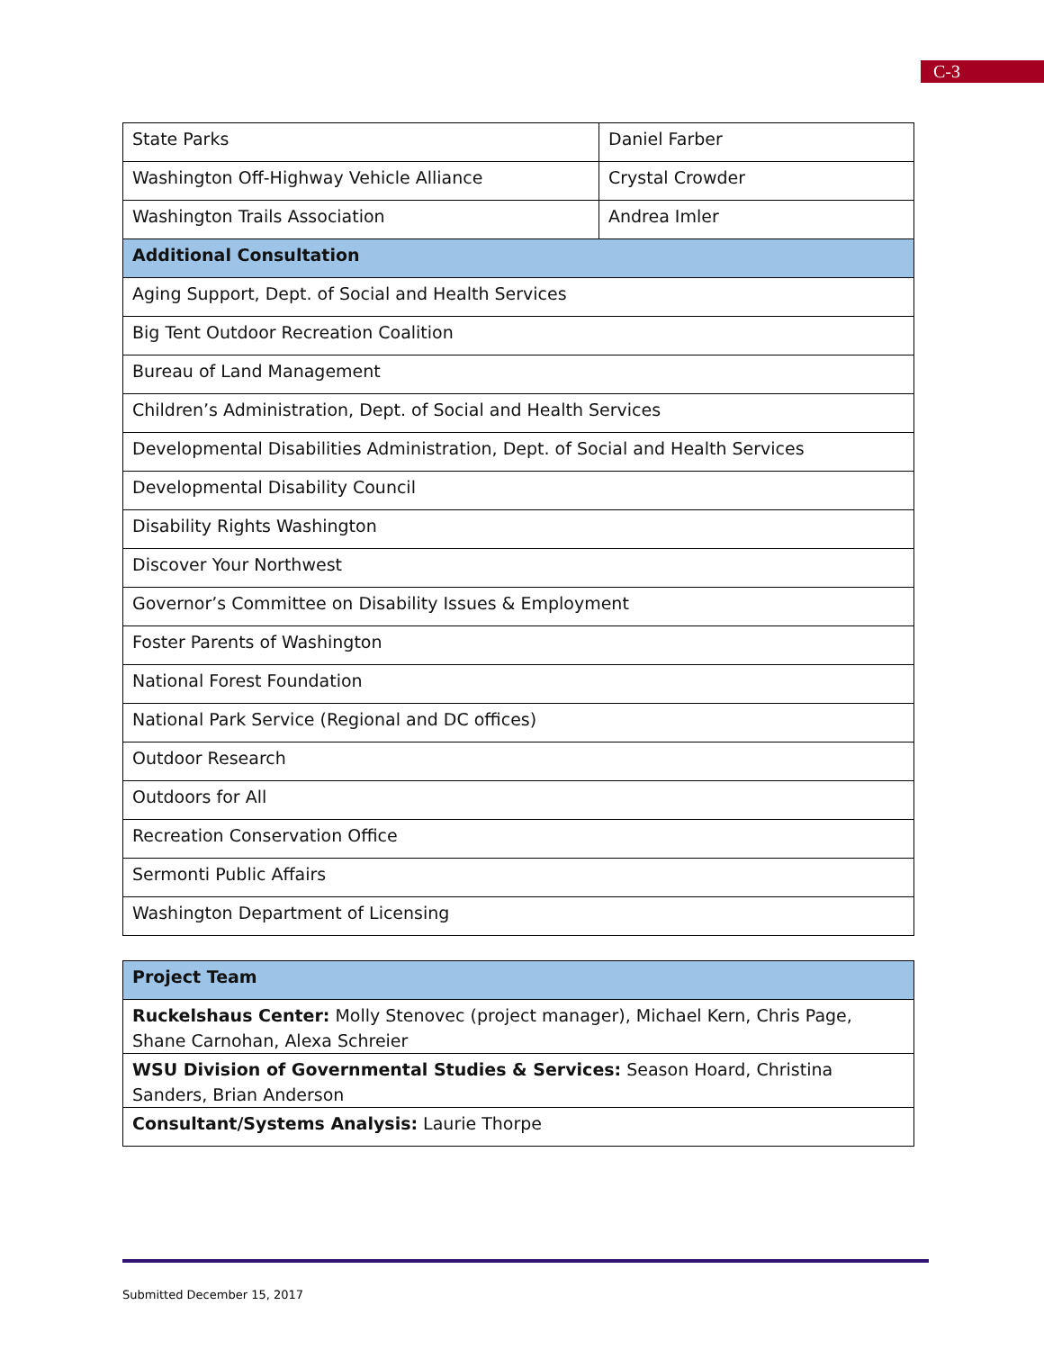C-3
| State Parks | Daniel Farber |
| Washington Off-Highway Vehicle Alliance | Crystal Crowder |
| Washington Trails Association | Andrea Imler |
| Additional Consultation | |
| Aging Support, Dept. of Social and Health Services | |
| Big Tent Outdoor Recreation Coalition | |
| Bureau of Land Management | |
| Children’s Administration, Dept. of Social and Health Services | |
| Developmental Disabilities Administration, Dept. of Social and Health Services | |
| Developmental Disability Council | |
| Disability Rights Washington | |
| Discover Your Northwest | |
| Governor’s Committee on Disability Issues & Employment | |
| Foster Parents of Washington | |
| National Forest Foundation | |
| National Park Service (Regional and DC offices) | |
| Outdoor Research | |
| Outdoors for All | |
| Recreation Conservation Office | |
| Sermonti Public Affairs | |
| Washington Department of Licensing | |
| Project Team |
| Ruckelshaus Center: Molly Stenovec (project manager), Michael Kern, Chris Page, Shane Carnohan, Alexa Schreier |
| WSU Division of Governmental Studies & Services: Season Hoard, Christina Sanders, Brian Anderson |
| Consultant/Systems Analysis: Laurie Thorpe |
Submitted December 15, 2017